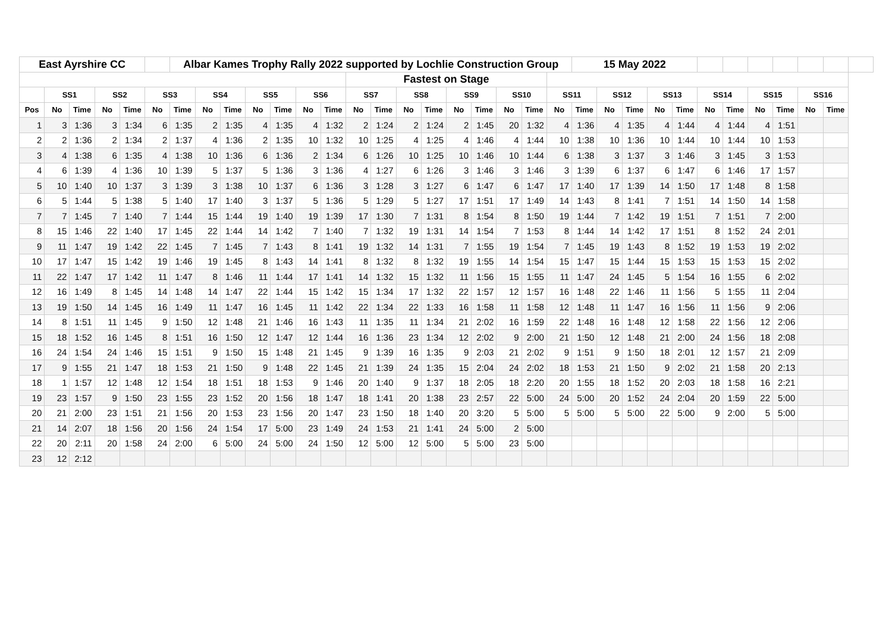| East Ayrshire CC | | | | | | Albar Kames Trophy Rally 2022 supported by Lochlie Construction Group | | | | | | | | | | | | | | | | 15 May 2022 | | | | | | | | | | | |
| | | | | | | | | | | | | | Fastest on Stage | | | | | | | | | | | | | | | | | | | | |
| | SS1 | | SS2 | | SS3 | | SS4 | | SS5 | | SS6 | | SS7 | | SS8 | | SS9 | | SS10 | | SS11 | | SS12 | | SS13 | | SS14 | | SS15 | | SS16 | | |
| Pos | No | Time | No | Time | No | Time | No | Time | No | Time | No | Time | No | Time | No | Time | No | Time | No | Time | No | Time | No | Time | No | Time | No | Time | No | Time | No | Time | |
| 1 | 3 | 1:36 | 3 | 1:34 | 6 | 1:35 | 2 | 1:35 | 4 | 1:35 | 4 | 1:32 | 2 | 1:24 | 2 | 1:24 | 2 | 1:45 | 20 | 1:32 | 4 | 1:36 | 4 | 1:35 | 4 | 1:44 | 4 | 1:44 | 4 | 1:51 | | | |
| 2 | 2 | 1:36 | 2 | 1:34 | 2 | 1:37 | 4 | 1:36 | 2 | 1:35 | 10 | 1:32 | 10 | 1:25 | 4 | 1:25 | 4 | 1:46 | 4 | 1:44 | 10 | 1:38 | 10 | 1:36 | 10 | 1:44 | 10 | 1:44 | 10 | 1:53 | | | |
| 3 | 4 | 1:38 | 6 | 1:35 | 4 | 1:38 | 10 | 1:36 | 6 | 1:36 | 2 | 1:34 | 6 | 1:26 | 10 | 1:25 | 10 | 1:46 | 10 | 1:44 | 6 | 1:38 | 3 | 1:37 | 3 | 1:46 | 3 | 1:45 | 3 | 1:53 | | | |
| 4 | 6 | 1:39 | 4 | 1:36 | 10 | 1:39 | 5 | 1:37 | 5 | 1:36 | 3 | 1:36 | 4 | 1:27 | 6 | 1:26 | 3 | 1:46 | 3 | 1:46 | 3 | 1:39 | 6 | 1:37 | 6 | 1:47 | 6 | 1:46 | 17 | 1:57 | | | |
| 5 | 10 | 1:40 | 10 | 1:37 | 3 | 1:39 | 3 | 1:38 | 10 | 1:37 | 6 | 1:36 | 3 | 1:28 | 3 | 1:27 | 6 | 1:47 | 6 | 1:47 | 17 | 1:40 | 17 | 1:39 | 14 | 1:50 | 17 | 1:48 | 8 | 1:58 | | | |
| 6 | 5 | 1:44 | 5 | 1:38 | 5 | 1:40 | 17 | 1:40 | 3 | 1:37 | 5 | 1:36 | 5 | 1:29 | 5 | 1:27 | 17 | 1:51 | 17 | 1:49 | 14 | 1:43 | 8 | 1:41 | 7 | 1:51 | 14 | 1:50 | 14 | 1:58 | | | |
| 7 | 7 | 1:45 | 7 | 1:40 | 7 | 1:44 | 15 | 1:44 | 19 | 1:40 | 19 | 1:39 | 17 | 1:30 | 7 | 1:31 | 8 | 1:54 | 8 | 1:50 | 19 | 1:44 | 7 | 1:42 | 19 | 1:51 | 7 | 1:51 | 7 | 2:00 | | | |
| 8 | 15 | 1:46 | 22 | 1:40 | 17 | 1:45 | 22 | 1:44 | 14 | 1:42 | 7 | 1:40 | 7 | 1:32 | 19 | 1:31 | 14 | 1:54 | 7 | 1:53 | 8 | 1:44 | 14 | 1:42 | 17 | 1:51 | 8 | 1:52 | 24 | 2:01 | | | |
| 9 | 11 | 1:47 | 19 | 1:42 | 22 | 1:45 | 7 | 1:45 | 7 | 1:43 | 8 | 1:41 | 19 | 1:32 | 14 | 1:31 | 7 | 1:55 | 19 | 1:54 | 7 | 1:45 | 19 | 1:43 | 8 | 1:52 | 19 | 1:53 | 19 | 2:02 | | | |
| 10 | 17 | 1:47 | 15 | 1:42 | 19 | 1:46 | 19 | 1:45 | 8 | 1:43 | 14 | 1:41 | 8 | 1:32 | 8 | 1:32 | 19 | 1:55 | 14 | 1:54 | 15 | 1:47 | 15 | 1:44 | 15 | 1:53 | 15 | 1:53 | 15 | 2:02 | | | |
| 11 | 22 | 1:47 | 17 | 1:42 | 11 | 1:47 | 8 | 1:46 | 11 | 1:44 | 17 | 1:41 | 14 | 1:32 | 15 | 1:32 | 11 | 1:56 | 15 | 1:55 | 11 | 1:47 | 24 | 1:45 | 5 | 1:54 | 16 | 1:55 | 6 | 2:02 | | | |
| 12 | 16 | 1:49 | 8 | 1:45 | 14 | 1:48 | 14 | 1:47 | 22 | 1:44 | 15 | 1:42 | 15 | 1:34 | 17 | 1:32 | 22 | 1:57 | 12 | 1:57 | 16 | 1:48 | 22 | 1:46 | 11 | 1:56 | 5 | 1:55 | 11 | 2:04 | | | |
| 13 | 19 | 1:50 | 14 | 1:45 | 16 | 1:49 | 11 | 1:47 | 16 | 1:45 | 11 | 1:42 | 22 | 1:34 | 22 | 1:33 | 16 | 1:58 | 11 | 1:58 | 12 | 1:48 | 11 | 1:47 | 16 | 1:56 | 11 | 1:56 | 9 | 2:06 | | | |
| 14 | 8 | 1:51 | 11 | 1:45 | 9 | 1:50 | 12 | 1:48 | 21 | 1:46 | 16 | 1:43 | 11 | 1:35 | 11 | 1:34 | 21 | 2:02 | 16 | 1:59 | 22 | 1:48 | 16 | 1:48 | 12 | 1:58 | 22 | 1:56 | 12 | 2:06 | | | |
| 15 | 18 | 1:52 | 16 | 1:45 | 8 | 1:51 | 16 | 1:50 | 12 | 1:47 | 12 | 1:44 | 16 | 1:36 | 23 | 1:34 | 12 | 2:02 | 9 | 2:00 | 21 | 1:50 | 12 | 1:48 | 21 | 2:00 | 24 | 1:56 | 18 | 2:08 | | | |
| 16 | 24 | 1:54 | 24 | 1:46 | 15 | 1:51 | 9 | 1:50 | 15 | 1:48 | 21 | 1:45 | 9 | 1:39 | 16 | 1:35 | 9 | 2:03 | 21 | 2:02 | 9 | 1:51 | 9 | 1:50 | 18 | 2:01 | 12 | 1:57 | 21 | 2:09 | | | |
| 17 | 9 | 1:55 | 21 | 1:47 | 18 | 1:53 | 21 | 1:50 | 9 | 1:48 | 22 | 1:45 | 21 | 1:39 | 24 | 1:35 | 15 | 2:04 | 24 | 2:02 | 18 | 1:53 | 21 | 1:50 | 9 | 2:02 | 21 | 1:58 | 20 | 2:13 | | | |
| 18 | 1 | 1:57 | 12 | 1:48 | 12 | 1:54 | 18 | 1:51 | 18 | 1:53 | 9 | 1:46 | 20 | 1:40 | 9 | 1:37 | 18 | 2:05 | 18 | 2:20 | 20 | 1:55 | 18 | 1:52 | 20 | 2:03 | 18 | 1:58 | 16 | 2:21 | | | |
| 19 | 23 | 1:57 | 9 | 1:50 | 23 | 1:55 | 23 | 1:52 | 20 | 1:56 | 18 | 1:47 | 18 | 1:41 | 20 | 1:38 | 23 | 2:57 | 22 | 5:00 | 24 | 5:00 | 20 | 1:52 | 24 | 2:04 | 20 | 1:59 | 22 | 5:00 | | | |
| 20 | 21 | 2:00 | 23 | 1:51 | 21 | 1:56 | 20 | 1:53 | 23 | 1:56 | 20 | 1:47 | 23 | 1:50 | 18 | 1:40 | 20 | 3:20 | 5 | 5:00 | 5 | 5:00 | 5 | 5:00 | 22 | 5:00 | 9 | 2:00 | 5 | 5:00 | | | |
| 21 | 14 | 2:07 | 18 | 1:56 | 20 | 1:56 | 24 | 1:54 | 17 | 5:00 | 23 | 1:49 | 24 | 1:53 | 21 | 1:41 | 24 | 5:00 | 2 | 5:00 | | | | | | | | | | | | | |
| 22 | 20 | 2:11 | 20 | 1:58 | 24 | 2:00 | 6 | 5:00 | 24 | 5:00 | 24 | 1:50 | 12 | 5:00 | 12 | 5:00 | 5 | 5:00 | 23 | 5:00 | | | | | | | | | | | | | |
| 23 | 12 | 2:12 | | | | | | | | | | | | | | | | | | | | | | | | | | | | | | | |